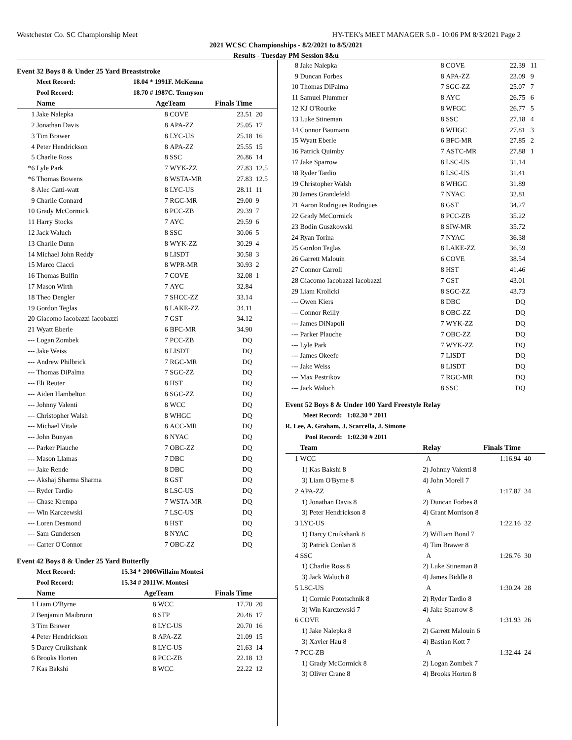Westchester Co. SC Championship Meet HY-TEK's MEET MANAGER 5.0 - 10:06 PM 8/3/2021 Page 2
2021 WCSC Championships - 8/2/2021 to 8/5/2021
Results - Tuesday PM Session 8&u
Event 32 Boys 8 & Under 25 Yard Breaststroke
| | Meet Record: | 18.04 * 1991 | F. McKenna | | |
| | Pool Record: | 18.70 # 1987 | C. Tennyson | | |
| | Name | Age | Team | Finals Time | |
| 1 | Jake Nalepka | 8 | COVE | 23.51 | 20 |
| 2 | Jonathan Davis | 8 | APA-ZZ | 25.05 | 17 |
| 3 | Tim Brawer | 8 | LYC-US | 25.18 | 16 |
| 4 | Peter Hendrickson | 8 | APA-ZZ | 25.55 | 15 |
| 5 | Charlie Ross | 8 | SSC | 26.86 | 14 |
| *6 | Lyle Park | 7 | WYK-ZZ | 27.83 | 12.5 |
| *6 | Thomas Bowens | 8 | WSTA-MR | 27.83 | 12.5 |
| 8 | Alec Catti-watt | 8 | LYC-US | 28.11 | 11 |
| 9 | Charlie Connard | 7 | RGC-MR | 29.00 | 9 |
| 10 | Grady McCormick | 8 | PCC-ZB | 29.39 | 7 |
| 11 | Harry Stocks | 7 | AYC | 29.59 | 6 |
| 12 | Jack Waluch | 8 | SSC | 30.06 | 5 |
| 13 | Charlie Dunn | 8 | WYK-ZZ | 30.29 | 4 |
| 14 | Michael John Reddy | 8 | LISDT | 30.58 | 3 |
| 15 | Marco Ciacci | 8 | WPR-MR | 30.93 | 2 |
| 16 | Thomas Bulfin | 7 | COVE | 32.08 | 1 |
| 17 | Mason Wirth | 7 | AYC | 32.84 | |
| 18 | Theo Dengler | 7 | SHCC-ZZ | 33.14 | |
| 19 | Gordon Teglas | 8 | LAKE-ZZ | 34.11 | |
| 20 | Giacomo Iacobazzi Iacobazzi | 7 | GST | 34.12 | |
| 21 | Wyatt Eberle | 6 | BFC-MR | 34.90 | |
| --- | Logan Zombek | 7 | PCC-ZB | DQ | |
| --- | Jake Weiss | 8 | LISDT | DQ | |
| --- | Andrew Philbrick | 7 | RGC-MR | DQ | |
| --- | Thomas DiPalma | 7 | SGC-ZZ | DQ | |
| --- | Eli Reuter | 8 | HST | DQ | |
| --- | Aiden Hambelton | 8 | SGC-ZZ | DQ | |
| --- | Johnny Valenti | 8 | WCC | DQ | |
| --- | Christopher Walsh | 8 | WHGC | DQ | |
| --- | Michael Vitale | 8 | ACC-MR | DQ | |
| --- | John Bunyan | 8 | NYAC | DQ | |
| --- | Parker Plauche | 7 | OBC-ZZ | DQ | |
| --- | Mason Llamas | 7 | DBC | DQ | |
| --- | Jake Rende | 8 | DBC | DQ | |
| --- | Akshaj Sharma Sharma | 8 | GST | DQ | |
| --- | Ryder Tardio | 8 | LSC-US | DQ | |
| --- | Chase Krempa | 7 | WSTA-MR | DQ | |
| --- | Win Karczewski | 7 | LSC-US | DQ | |
| --- | Loren Desmond | 8 | HST | DQ | |
| --- | Sam Gundersen | 8 | NYAC | DQ | |
| --- | Carter O'Connor | 7 | OBC-ZZ | DQ | |
Event 42 Boys 8 & Under 25 Yard Butterfly
| | Meet Record: | 15.34 * 2006 | Willaim Montesi | | |
| | Pool Record: | 15.34 # 2011 | W. Montesi | | |
| | Name | Age | Team | Finals Time | |
| 1 | Liam O'Byrne | 8 | WCC | 17.70 | 20 |
| 2 | Benjamin Maibrunn | 8 | STP | 20.46 | 17 |
| 3 | Tim Brawer | 8 | LYC-US | 20.70 | 16 |
| 4 | Peter Hendrickson | 8 | APA-ZZ | 21.09 | 15 |
| 5 | Darcy Cruikshank | 8 | LYC-US | 21.63 | 14 |
| 6 | Brooks Horten | 8 | PCC-ZB | 22.18 | 13 |
| 7 | Kas Bakshi | 8 | WCC | 22.22 | 12 |
| 8 | Jake Nalepka | 8 | COVE | 22.39 | 11 |
| 9 | Duncan Forbes | 8 | APA-ZZ | 23.09 | 9 |
| 10 | Thomas DiPalma | 7 | SGC-ZZ | 25.07 | 7 |
| 11 | Samuel Plummer | 8 | AYC | 26.75 | 6 |
| 12 | KJ O'Rourke | 8 | WFGC | 26.77 | 5 |
| 13 | Luke Stineman | 8 | SSC | 27.18 | 4 |
| 14 | Connor Baumann | 8 | WHGC | 27.81 | 3 |
| 15 | Wyatt Eberle | 6 | BFC-MR | 27.85 | 2 |
| 16 | Patrick Quimby | 7 | ASTC-MR | 27.88 | 1 |
| 17 | Jake Sparrow | 8 | LSC-US | 31.14 | |
| 18 | Ryder Tardio | 8 | LSC-US | 31.41 | |
| 19 | Christopher Walsh | 8 | WHGC | 31.89 | |
| 20 | James Grandefeld | 7 | NYAC | 32.81 | |
| 21 | Aaron Rodrigues Rodrigues | 8 | GST | 34.27 | |
| 22 | Grady McCormick | 8 | PCC-ZB | 35.22 | |
| 23 | Bodin Guszkowski | 8 | SIW-MR | 35.72 | |
| 24 | Ryan Torina | 7 | NYAC | 36.38 | |
| 25 | Gordon Teglas | 8 | LAKE-ZZ | 36.59 | |
| 26 | Garrett Malouin | 6 | COVE | 38.54 | |
| 27 | Connor Carroll | 8 | HST | 41.46 | |
| 28 | Giacomo Iacobazzi Iacobazzi | 7 | GST | 43.01 | |
| 29 | Liam Krolicki | 8 | SGC-ZZ | 43.73 | |
| --- | Owen Kiers | 8 | DBC | DQ | |
| --- | Connor Reilly | 8 | OBC-ZZ | DQ | |
| --- | James DiNapoli | 7 | WYK-ZZ | DQ | |
| --- | Parker Plauche | 7 | OBC-ZZ | DQ | |
| --- | Lyle Park | 7 | WYK-ZZ | DQ | |
| --- | James Okeefe | 7 | LISDT | DQ | |
| --- | Jake Weiss | 8 | LISDT | DQ | |
| --- | Max Pestrikov | 7 | RGC-MR | DQ | |
| --- | Jack Waluch | 8 | SSC | DQ | |
Event 52 Boys 8 & Under 100 Yard Freestyle Relay
Meet Record: 1:02.30 * 2011
R. Lee, A. Graham, J. Scarcella, J. Simone
Pool Record: 1:02.30 # 2011
| | Team | Relay | Finals Time | |
| --- | --- | --- | --- | --- |
| 1 | WCC | A | 1:16.94 | 40 |
| | 1) Kas Bakshi 8 | 2) Johnny Valenti 8 | | |
| | 3) Liam O'Byrne 8 | 4) John Morell 7 | | |
| 2 | APA-ZZ | A | 1:17.87 | 34 |
| | 1) Jonathan Davis 8 | 2) Duncan Forbes 8 | | |
| | 3) Peter Hendrickson 8 | 4) Grant Morrison 8 | | |
| 3 | LYC-US | A | 1:22.16 | 32 |
| | 1) Darcy Cruikshank 8 | 2) William Bond 7 | | |
| | 3) Patrick Conlan 8 | 4) Tim Brawer 8 | | |
| 4 | SSC | A | 1:26.76 | 30 |
| | 1) Charlie Ross 8 | 2) Luke Stineman 8 | | |
| | 3) Jack Waluch 8 | 4) James Biddle 8 | | |
| 5 | LSC-US | A | 1:30.24 | 28 |
| | 1) Cormic Pototschnik 8 | 2) Ryder Tardio 8 | | |
| | 3) Win Karczewski 7 | 4) Jake Sparrow 8 | | |
| 6 | COVE | A | 1:31.93 | 26 |
| | 1) Jake Nalepka 8 | 2) Garrett Malouin 6 | | |
| | 3) Xavier Hau 8 | 4) Bastian Kott 7 | | |
| 7 | PCC-ZB | A | 1:32.44 | 24 |
| | 1) Grady McCormick 8 | 2) Logan Zombek 7 | | |
| | 3) Oliver Crane 8 | 4) Brooks Horten 8 | | |